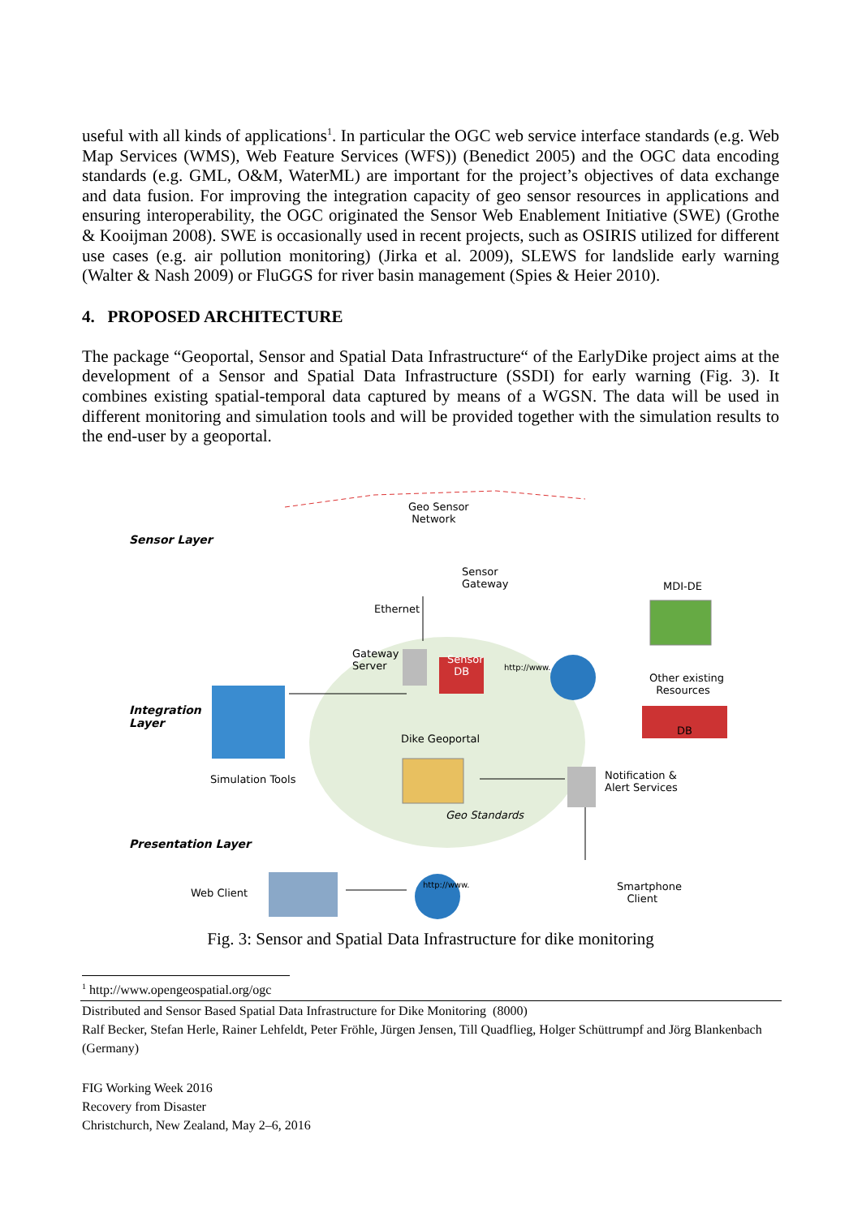useful with all kinds of applications<sup>1</sup>. In particular the OGC web service interface standards (e.g. Web Map Services (WMS), Web Feature Services (WFS)) (Benedict 2005) and the OGC data encoding standards (e.g. GML, O&M, WaterML) are important for the project’s objectives of data exchange and data fusion. For improving the integration capacity of geo sensor resources in applications and ensuring interoperability, the OGC originated the Sensor Web Enablement Initiative (SWE) (Grothe & Kooijman 2008). SWE is occasionally used in recent projects, such as OSIRIS utilized for different use cases (e.g. air pollution monitoring) (Jirka et al. 2009), SLEWS for landslide early warning (Walter & Nash 2009) or FluGGS for river basin management (Spies & Heier 2010).
4. PROPOSED ARCHITECTURE
The package “Geoportal, Sensor and Spatial Data Infrastructure“ of the EarlyDike project aims at the development of a Sensor and Spatial Data Infrastructure (SSDI) for early warning (Fig. 3). It combines existing spatial-temporal data captured by means of a WGSN. The data will be used in different monitoring and simulation tools and will be provided together with the simulation results to the end-user by a geoportal.
Sensor Layer
Geo Sensor
Network
Sensor
Gateway MDI-DE
Ethernet
Gateway
Server
Sensor
DB http://www.
Other existing
Resources
Integration
Layer
DB
Dike Geoportal
Simulation Tools Notification &
Alert Services
Geo Standards
Presentation Layer
Web Client
http://www. Smartphone
Client
Fig. 3: Sensor and Spatial Data Infrastructure for dike monitoring
<sup>1</sup> http://www.opengeospatial.org/ogc
Distributed and Sensor Based Spatial Data Infrastructure for Dike Monitoring (8000)
Ralf Becker, Stefan Herle, Rainer Lehfeldt, Peter Fröhle, Jürgen Jensen, Till Quadflieg, Holger Schüttrumpf and Jörg Blankenbach (Germany)
FIG Working Week 2016
Recovery from Disaster
Christchurch, New Zealand, May 2–6, 2016